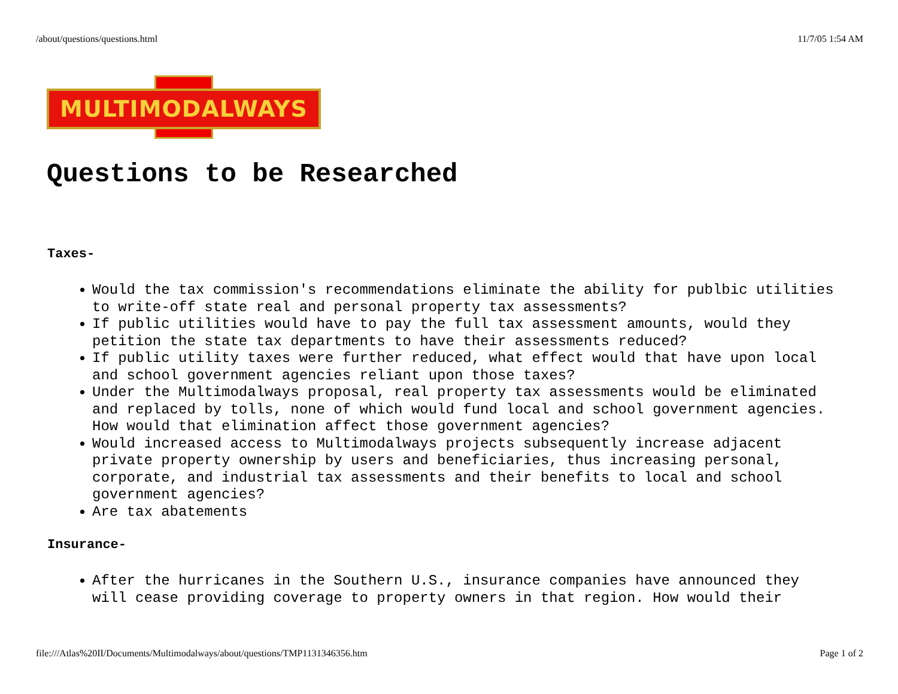/about/questions/questions.html 11/7/05 1:54 AM
MULTIMODALWAYS
Questions to be Researched
Taxes-
Would the tax commission's recommendations eliminate the ability for publbic utilities to write-off state real and personal property tax assessments?
If public utilities would have to pay the full tax assessment amounts, would they petition the state tax departments to have their assessments reduced?
If public utility taxes were further reduced, what effect would that have upon local and school government agencies reliant upon those taxes?
Under the Multimodalways proposal, real property tax assessments would be eliminated and replaced by tolls, none of which would fund local and school government agencies. How would that elimination affect those government agencies?
Would increased access to Multimodalways projects subsequently increase adjacent private property ownership by users and beneficiaries, thus increasing personal, corporate, and industrial tax assessments and their benefits to local and school government agencies?
Are tax abatements
Insurance-
After the hurricanes in the Southern U.S., insurance companies have announced they will cease providing coverage to property owners in that region. How would their
file:///Atlas%20II/Documents/Multimodalways/about/questions/TMP1131346356.htm Page 1 of 2